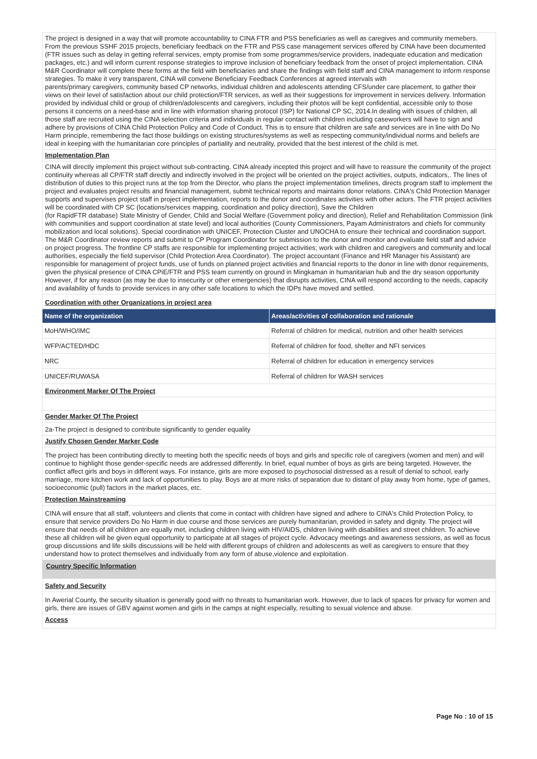The project is designed in a way that will promote accountability to CINA FTR and PSS beneficiaries as well as caregives and community memebers. From the previous SSHF 2015 projects, beneficiary feedback on the FTR and PSS case management services offered by CINA have been documented (FTR issues such as delay in getting referral services, empty promise from some programmes/service providers, inadequate education and medication packages, etc.) and will inform current response strategies to improve inclusion of beneficiary feedback from the onset of project implementation. CINA M&R Coordinator will complete these forms at the field with beneficiaries and share the findings with field staff and CINA management to inform response strategies. To make it very transparent, CINA will convene Beneficiary Feedback Conferences at agreed intervals with
parents/primary caregivers, community based CP networks, individual children and adolescents attending CFS/under care placement, to gather their views on their level of satisfaction about our child protection/FTR services, as well as their suggestions for improvement in services delivery. Information provided by individual child or group of children/adolescents and caregivers, including their photos will be kept confidential, accessible only to those persons it concerns on a need-base and in line with information sharing protocol (ISP) for National CP SC, 2014.In dealing with issues of children, all those staff are recruited using the CINA selection criteria and individuals in regular contact with children including caseworkers will have to sign and adhere by provisions of CINA Child Protection Policy and Code of Conduct. This is to ensure that children are safe and services are in line with Do No Harm principle, remembering the fact those buildings on existing structures/systems as well as respecting community/individual norms and beliefs are ideal in keeping with the humanitarian core principles of partiality and neutrality, provided that the best interest of the child is met.
Implementation Plan
CINA will directly implement this project without sub-contracting. CINA already incepted this project and will have to reassure the community of the project continuity whereas all CP/FTR staff directly and indirectly involved in the project will be oriented on the project activities, outputs, indicators,. The lines of distribution of duties to this project runs at the top from the Director, who plans the project implementation timelines, directs program staff to implement the project and evaluates project results and financial management, submit technical reports and maintains donor relations. CINA's Child Protection Manager supports and supervises project staff in project implementation, reports to the donor and coordinates activities with other actors. The FTR project activities will be coordinated with CP SC (locations/services mapping, coordination and policy direction), Save the Children
(for RapidFTR database) State Ministry of Gender, Child and Social Welfare (Government policy and direction), Relief and Rehabilitation Commission (link with communities and support coordination at state level) and local authorities (County Commissioners, Payam Administrators and chiefs for community mobilization and local solutions). Special coordination with UNICEF, Protection Cluster and UNOCHA to ensure their technical and coordination support. The M&R Coordinator review reports and submit to CP Program Coordinator for submission to the donor and monitor and evaluate field staff and advice on project progress. The frontline CP staffs are responsible for implementing project activities; work with children and caregivers and community and local authorities, especially the field supervisor (Child Protection Area Coordinator). The project accountant (Finance and HR Manager his Assistant) are responsible for management of project funds, use of funds on planned project activities and financial reports to the donor in line with donor requirements, given the physical presence of CINA CPiE/FTR and PSS team currently on ground in Mingkaman in humanitarian hub and the dry season opportunity However, if for any reason (as may be due to insecurity or other emergencies) that disrupts activities, CINA will respond according to the needs, capacity and availability of funds to provide services in any other safe locations to which the IDPs have moved and settled.
Coordination with other Organizations in project area
| Name of the organization | Areas/activities of collaboration and rationale |
| --- | --- |
| MoH/WHO/IMC | Referral of children for medical, nutrition and other health services |
| WFP/ACTED/HDC | Referral of children for food, shelter and NFI services |
| NRC | Referral of children for education in emergency services |
| UNICEF/RUWASA | Referral of children for WASH services |
Environment Marker Of The Project
Gender Marker Of The Project
2a-The project is designed to contribute significantly to gender equality
Justify Chosen Gender Marker Code
The project has been contributing directly to meeting both the specific needs of boys and girls and specific role of caregivers (women and men) and will continue to highlight those gender-specific needs are addressed differently. In brief, equal number of boys as girls are being targeted. However, the conflict affect girls and boys in different ways. For instance, girls are more exposed to psychosocial distressed as a result of denial to school, early marriage, more kitchen work and lack of opportunities to play. Boys are at more risks of separation due to distant of play away from home, type of games, socioeconomic (pull) factors in the market places, etc.
Protection Mainstreaming
CINA will ensure that all staff, volunteers and clients that come in contact with children have signed and adhere to CINA's Child Protection Policy, to ensure that service providers Do No Harm in due course and those services are purely humanitarian, provided in safety and dignity. The project will ensure that needs of all children are equally met, including children living with HIV/AIDS, children living with disabilities and street children. To achieve these all children will be given equal opportunity to participate at all stages of project cycle. Advocacy meetings and awareness sessions, as well as focus group discussions and life skills discussions will be held with different groups of children and adolescents as well as caregivers to ensure that they understand how to protect themselves and individually from any form of abuse,violence and exploitation.
Country Specific Information
Safety and Security
In Awerial County, the security situation is generally good with no threats to humanitarian work. However, due to lack of spaces for privacy for women and girls, there are issues of GBV against women and girls in the camps at night especially, resulting to sexual violence and abuse.
Access
Page No : 10 of 15